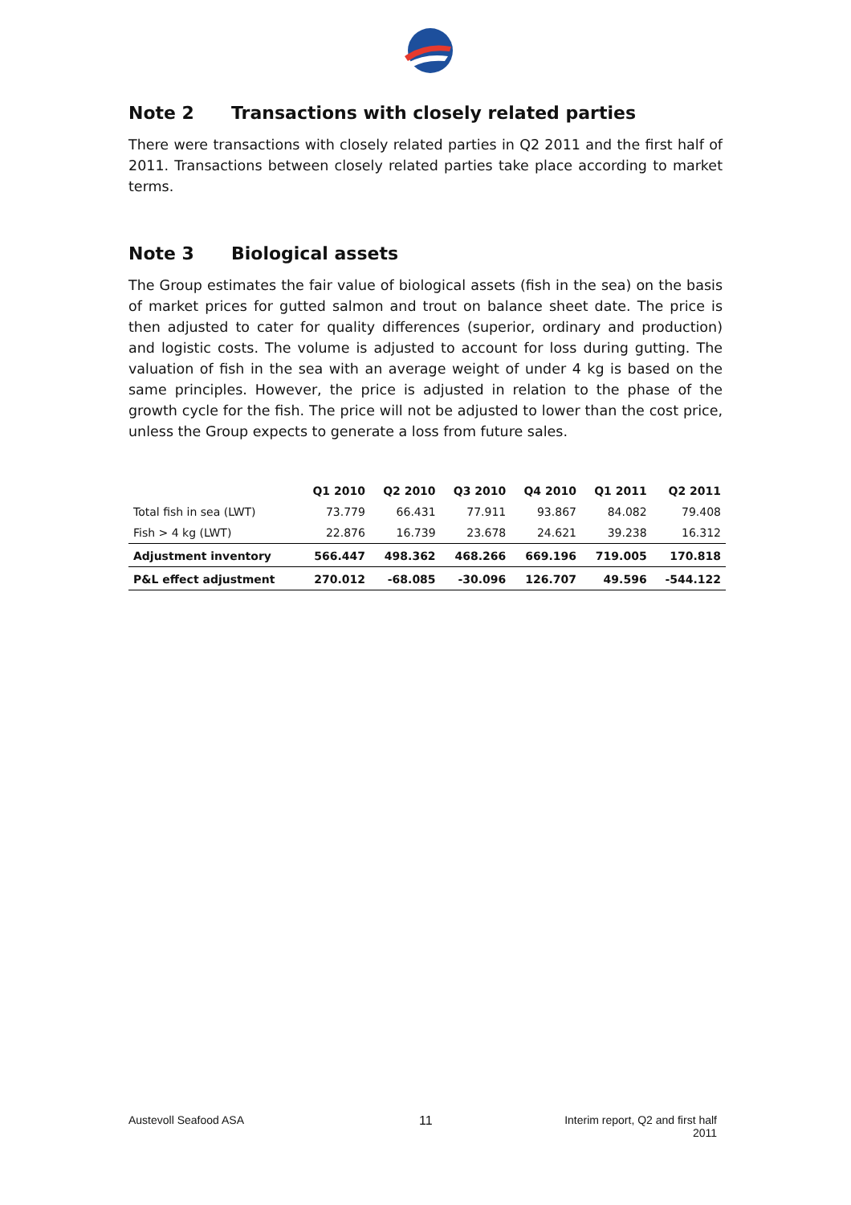Note 2 Transactions with closely related parties
There were transactions with closely related parties in Q2 2011 and the first half of 2011. Transactions between closely related parties take place according to market terms.
Note 3 Biological assets
The Group estimates the fair value of biological assets (fish in the sea) on the basis of market prices for gutted salmon and trout on balance sheet date. The price is then adjusted to cater for quality differences (superior, ordinary and production) and logistic costs. The volume is adjusted to account for loss during gutting. The valuation of fish in the sea with an average weight of under 4 kg is based on the same principles. However, the price is adjusted in relation to the phase of the growth cycle for the fish. The price will not be adjusted to lower than the cost price, unless the Group expects to generate a loss from future sales.
| | Q1 2010 | Q2 2010 | Q3 2010 | Q4 2010 | Q1 2011 | Q2 2011 |
| --- | --- | --- | --- | --- | --- | --- |
| Total fish in sea (LWT) | 73.779 | 66.431 | 77.911 | 93.867 | 84.082 | 79.408 |
| Fish > 4 kg (LWT) | 22.876 | 16.739 | 23.678 | 24.621 | 39.238 | 16.312 |
| Adjustment inventory | 566.447 | 498.362 | 468.266 | 669.196 | 719.005 | 170.818 |
| P&L effect adjustment | 270.012 | -68.085 | -30.096 | 126.707 | 49.596 | -544.122 |
Austevoll Seafood ASA 11
Interim report, Q2 and first half
2011